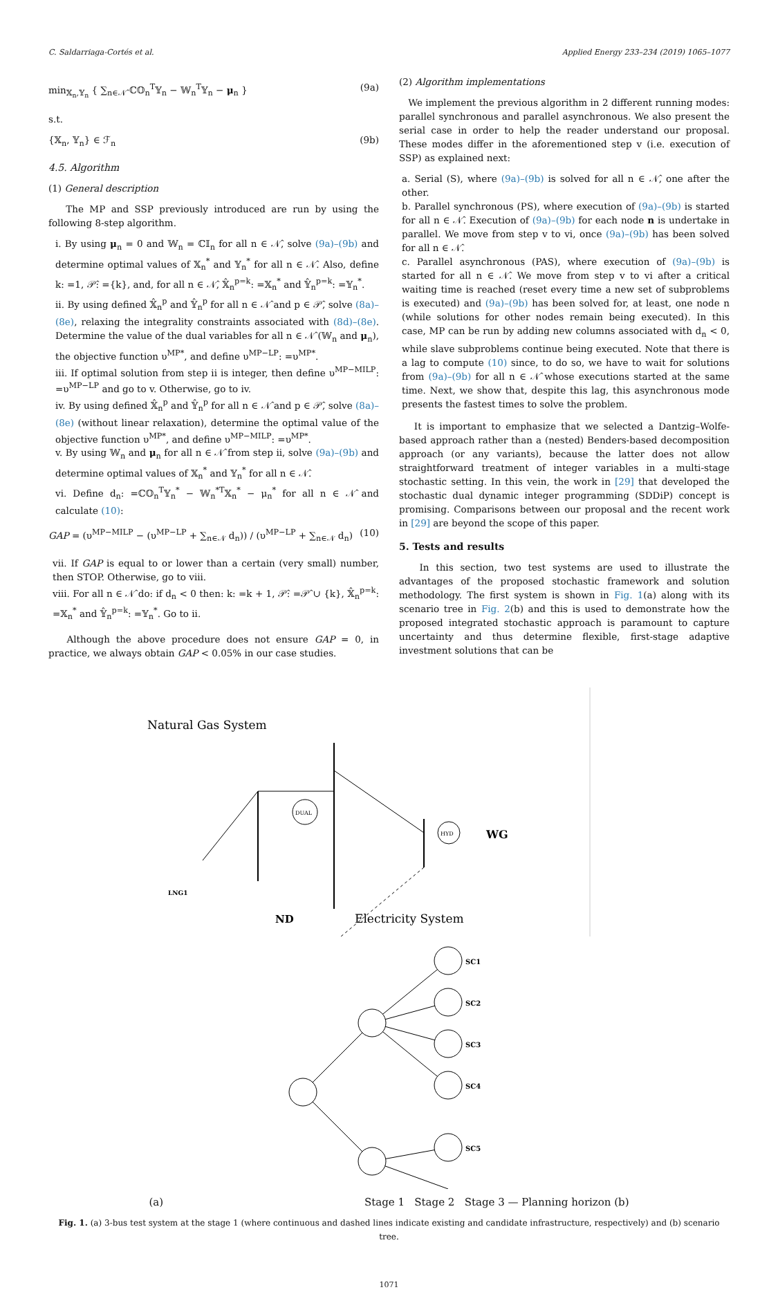C. Saldarriaga-Cortés et al. Applied Energy 233–234 (2019) 1065–1077
min<sub>𝕏<sub>n</sub>,𝕐<sub>n</sub></sub> { ∑<sub>n∈𝒩̂</sub> ℂ𝕆<sub>n</sub><sup>T</sup>𝕐<sub>n</sub> − 𝕎<sub>n</sub><sup>T</sup>𝕐<sub>n</sub> − μ<sub>n</sub> } (9a)
s.t.
{𝕏<sub>n</sub>, 𝕐<sub>n</sub>} ∈ ℱ<sub>n</sub> (9b)
4.5. Algorithm
(1) General description
The MP and SSP previously introduced are run by using the following 8-step algorithm.
i. By using μ<sub>n</sub> = 0 and 𝕎<sub>n</sub> = ℂ𝕀<sub>n</sub> for all n ∈ 𝒩̂, solve (9a)–(9b) and determine optimal values of 𝕏<sub>n</sub><sup>*</sup> and 𝕐<sub>n</sub><sup>*</sup> for all n ∈ 𝒩̂. Also, define k: =1, 𝒫̂: ={k}, and, for all n ∈ 𝒩̂, 𝕏̂<sub>n</sub><sup>p=k</sup>: =𝕏<sub>n</sub><sup>*</sup> and 𝕐̂<sub>n</sub><sup>p=k</sup>: =𝕐<sub>n</sub><sup>*</sup>.
ii. By using defined 𝕏̂<sub>n</sub><sup>p</sup> and 𝕐̂<sub>n</sub><sup>p</sup> for all n ∈ 𝒩̂ and p ∈ 𝒫̂, solve (8a)–(8e), relaxing the integrality constraints associated with (8d)–(8e). Determine the value of the dual variables for all n ∈ 𝒩̂ (𝕎<sub>n</sub> and μ<sub>n</sub>), the objective function υ<sup>MP*</sup>, and define υ<sup>MP−LP</sup>: =υ<sup>MP*</sup>.
iii. If optimal solution from step ii is integer, then define υ<sup>MP−MILP</sup>: =υ<sup>MP−LP</sup> and go to v. Otherwise, go to iv.
iv. By using defined 𝕏̂<sub>n</sub><sup>p</sup> and 𝕐̂<sub>n</sub><sup>p</sup> for all n ∈ 𝒩̂ and p ∈ 𝒫̂, solve (8a)–(8e) (without linear relaxation), determine the optimal value of the objective function υ<sup>MP*</sup>, and define υ<sup>MP−MILP</sup>: =υ<sup>MP*</sup>.
v. By using 𝕎<sub>n</sub> and μ<sub>n</sub> for all n ∈ 𝒩̂ from step ii, solve (9a)–(9b) and determine optimal values of 𝕏<sub>n</sub><sup>*</sup> and 𝕐<sub>n</sub><sup>*</sup> for all n ∈ 𝒩̂.
vi. Define d<sub>n</sub>: =ℂ𝕆<sub>n</sub><sup>T</sup>𝕐<sub>n</sub><sup>*</sup> − 𝕎<sub>n</sub><sup>*T</sup>𝕏<sub>n</sub><sup>*</sup> − μ<sub>n</sub><sup>*</sup> for all n ∈ 𝒩̂ and calculate (10):
GAP = (υ<sup>MP−MILP</sup> − (υ<sup>MP−LP</sup> + ∑<sub>n∈𝒩</sub> d<sub>n</sub>)) / (υ<sup>MP−LP</sup> + ∑<sub>n∈𝒩</sub> d<sub>n</sub>) (10)
vii. If GAP is equal to or lower than a certain (very small) number, then STOP. Otherwise, go to viii.
viii. For all n ∈ 𝒩̂ do: if d<sub>n</sub> < 0 then: k: =k + 1, 𝒫̂: =𝒫̂ ∪ {k}, 𝕏̂<sub>n</sub><sup>p=k</sup>: =𝕏<sub>n</sub><sup>*</sup> and 𝕐̂<sub>n</sub><sup>p=k</sup>: =𝕐<sub>n</sub><sup>*</sup>. Go to ii.
Although the above procedure does not ensure GAP = 0, in practice, we always obtain GAP < 0.05% in our case studies.
(2) Algorithm implementations
We implement the previous algorithm in 2 different running modes: parallel synchronous and parallel asynchronous. We also present the serial case in order to help the reader understand our proposal. These modes differ in the aforementioned step v (i.e. execution of SSP) as explained next:
a. Serial (S), where (9a)–(9b) is solved for all n ∈ 𝒩̂, one after the other.
b. Parallel synchronous (PS), where execution of (9a)–(9b) is started for all n ∈ 𝒩̂. Execution of (9a)–(9b) for each node n is undertake in parallel. We move from step v to vi, once (9a)–(9b) has been solved for all n ∈ 𝒩̂.
c. Parallel asynchronous (PAS), where execution of (9a)–(9b) is started for all n ∈ 𝒩̂. We move from step v to vi after a critical waiting time is reached (reset every time a new set of subproblems is executed) and (9a)–(9b) has been solved for, at least, one node n (while solutions for other nodes remain being executed). In this case, MP can be run by adding new columns associated with d<sub>n</sub> < 0, while slave subproblems continue being executed. Note that there is a lag to compute (10) since, to do so, we have to wait for solutions from (9a)–(9b) for all n ∈ 𝒩̂ whose executions started at the same time. Next, we show that, despite this lag, this asynchronous mode presents the fastest times to solve the problem.
It is important to emphasize that we selected a Dantzig–Wolfe-based approach rather than a (nested) Benders-based decomposition approach (or any variants), because the latter does not allow straightforward treatment of integer variables in a multi-stage stochastic setting. In this vein, the work in [29] that developed the stochastic dual dynamic integer programming (SDDiP) concept is promising. Comparisons between our proposal and the recent work in [29] are beyond the scope of this paper.
5. Tests and results
In this section, two test systems are used to illustrate the advantages of the proposed stochastic framework and solution methodology. The first system is shown in Fig. 1(a) along with its scenario tree in Fig. 2(b) and this is used to demonstrate how the proposed integrated stochastic approach is paramount to capture uncertainty and thus determine flexible, first-stage adaptive investment solutions that can be
Natural Gas System
DUAL
HYD
WG
LNG1
ND
Electricity System
SC1
SC2
SC3
SC4
SC5
(a) Stage 1 Stage 2 Stage 3 — Planning horizon (b)
Fig. 1. (a) 3-bus test system at the stage 1 (where continuous and dashed lines indicate existing and candidate infrastructure, respectively) and (b) scenario tree.
1071